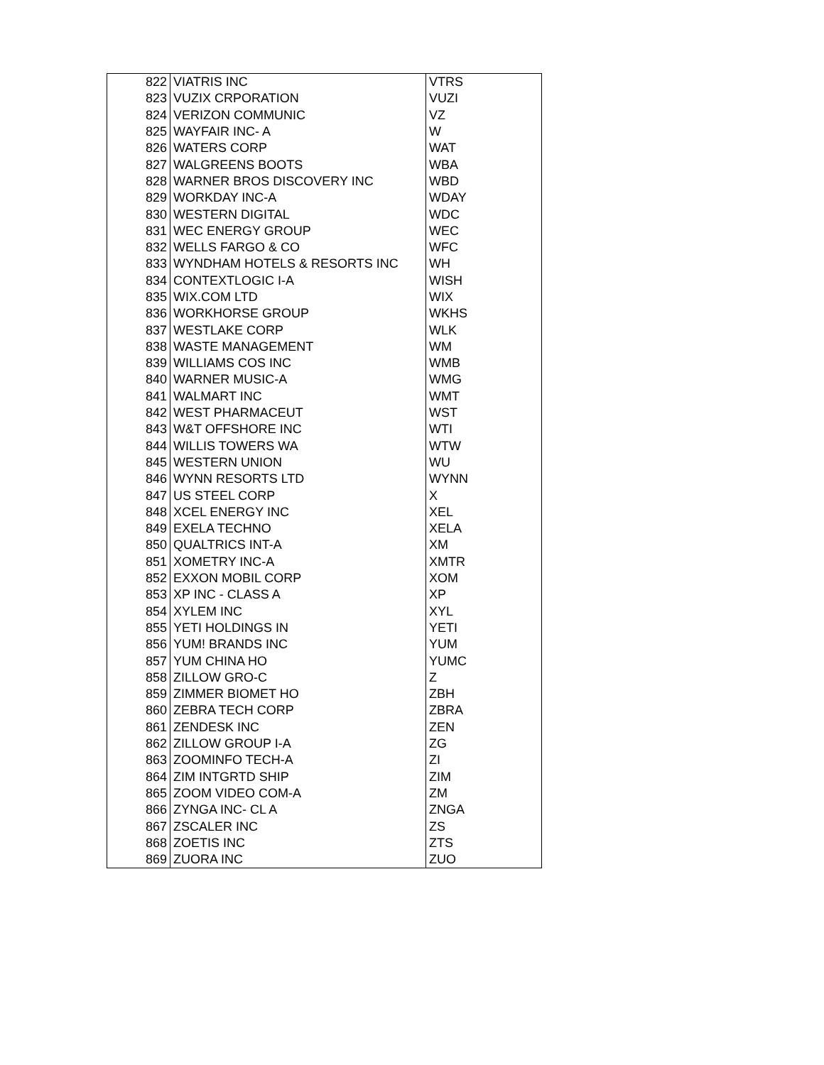| 822 | VIATRIS INC | VTRS |
| 823 | VUZIX CRPORATION | VUZI |
| 824 | VERIZON COMMUNIC | VZ |
| 825 | WAYFAIR INC- A | W |
| 826 | WATERS CORP | WAT |
| 827 | WALGREENS BOOTS | WBA |
| 828 | WARNER BROS DISCOVERY INC | WBD |
| 829 | WORKDAY INC-A | WDAY |
| 830 | WESTERN DIGITAL | WDC |
| 831 | WEC ENERGY GROUP | WEC |
| 832 | WELLS FARGO & CO | WFC |
| 833 | WYNDHAM HOTELS & RESORTS INC | WH |
| 834 | CONTEXTLOGIC I-A | WISH |
| 835 | WIX.COM LTD | WIX |
| 836 | WORKHORSE GROUP | WKHS |
| 837 | WESTLAKE CORP | WLK |
| 838 | WASTE MANAGEMENT | WM |
| 839 | WILLIAMS COS INC | WMB |
| 840 | WARNER MUSIC-A | WMG |
| 841 | WALMART INC | WMT |
| 842 | WEST PHARMACEUT | WST |
| 843 | W&T OFFSHORE INC | WTI |
| 844 | WILLIS TOWERS WA | WTW |
| 845 | WESTERN UNION | WU |
| 846 | WYNN RESORTS LTD | WYNN |
| 847 | US STEEL CORP | X |
| 848 | XCEL ENERGY INC | XEL |
| 849 | EXELA TECHNO | XELA |
| 850 | QUALTRICS INT-A | XM |
| 851 | XOMETRY INC-A | XMTR |
| 852 | EXXON MOBIL CORP | XOM |
| 853 | XP INC - CLASS A | XP |
| 854 | XYLEM INC | XYL |
| 855 | YETI HOLDINGS IN | YETI |
| 856 | YUM! BRANDS INC | YUM |
| 857 | YUM CHINA HO | YUMC |
| 858 | ZILLOW GRO-C | Z |
| 859 | ZIMMER BIOMET HO | ZBH |
| 860 | ZEBRA TECH CORP | ZBRA |
| 861 | ZENDESK INC | ZEN |
| 862 | ZILLOW GROUP I-A | ZG |
| 863 | ZOOMINFO TECH-A | ZI |
| 864 | ZIM INTGRTD SHIP | ZIM |
| 865 | ZOOM VIDEO COM-A | ZM |
| 866 | ZYNGA INC- CL A | ZNGA |
| 867 | ZSCALER INC | ZS |
| 868 | ZOETIS INC | ZTS |
| 869 | ZUORA INC | ZUO |